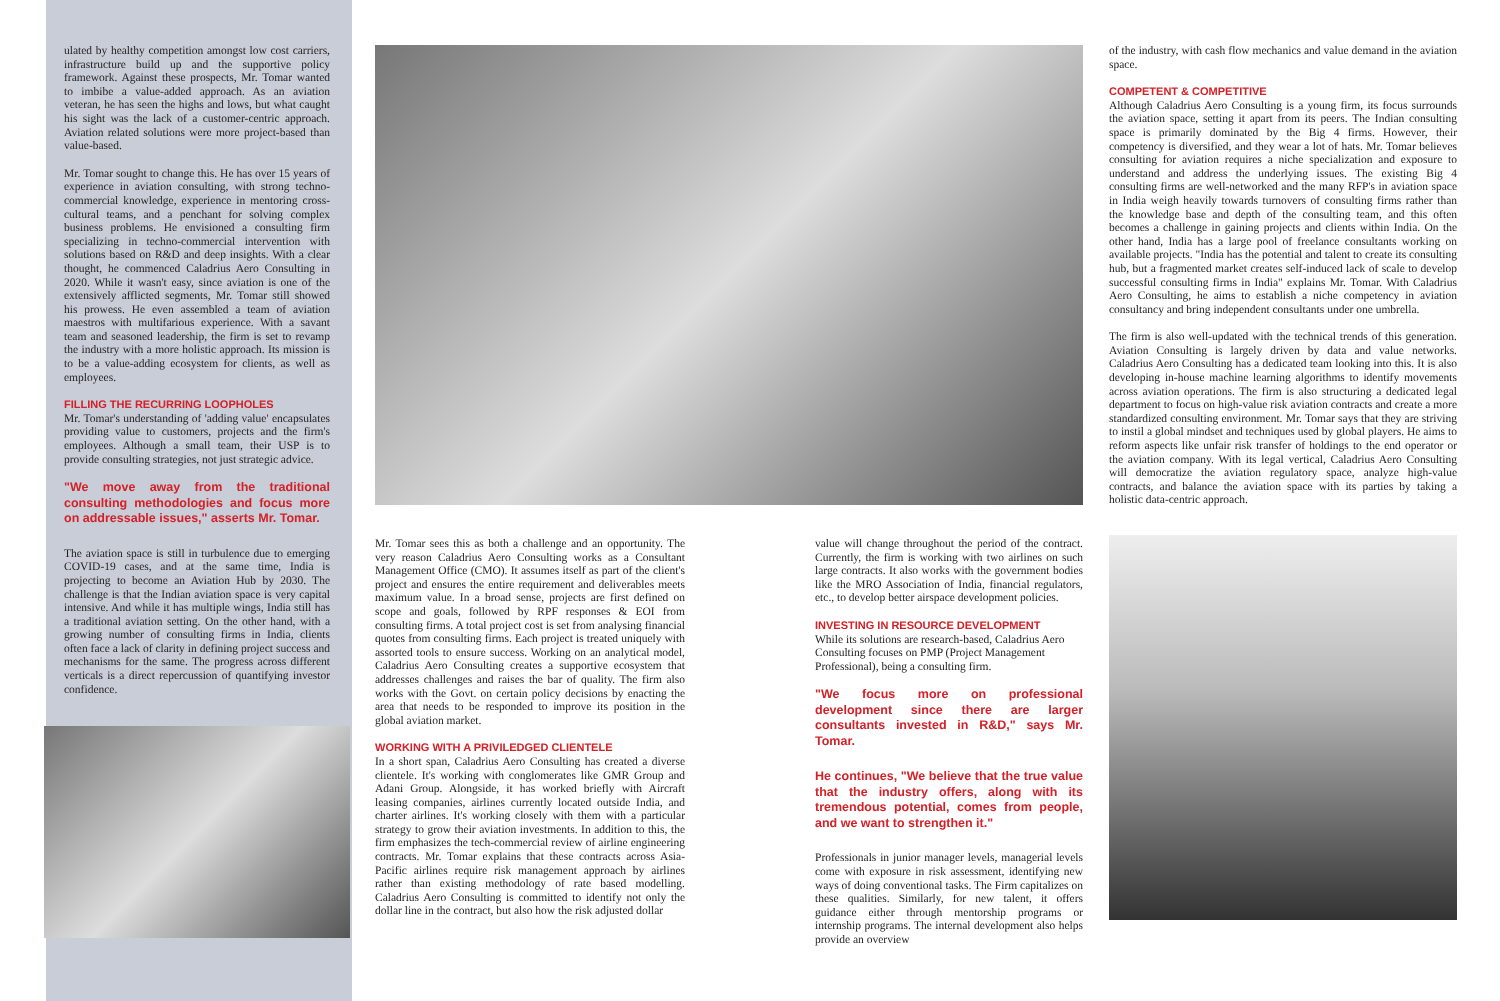ulated by healthy competition amongst low cost carriers, infrastructure build up and the supportive policy framework. Against these prospects, Mr. Tomar wanted to imbibe a value-added approach. As an aviation veteran, he has seen the highs and lows, but what caught his sight was the lack of a customer-centric approach. Aviation related solutions were more project-based than value-based.
Mr. Tomar sought to change this. He has over 15 years of experience in aviation consulting, with strong techno-commercial knowledge, experience in mentoring cross-cultural teams, and a penchant for solving complex business problems. He envisioned a consulting firm specializing in techno-commercial intervention with solutions based on R&D and deep insights. With a clear thought, he commenced Caladrius Aero Consulting in 2020. While it wasn't easy, since aviation is one of the extensively afflicted segments, Mr. Tomar still showed his prowess. He even assembled a team of aviation maestros with multifarious experience. With a savant team and seasoned leadership, the firm is set to revamp the industry with a more holistic approach. Its mission is to be a value-adding ecosystem for clients, as well as employees.
FILLING THE RECURRING LOOPHOLES
Mr. Tomar's understanding of 'adding value' encapsulates providing value to customers, projects and the firm's employees. Although a small team, their USP is to provide consulting strategies, not just strategic advice.
"We move away from the traditional consulting methodologies and focus more on addressable issues," asserts Mr. Tomar.
The aviation space is still in turbulence due to emerging COVID-19 cases, and at the same time, India is projecting to become an Aviation Hub by 2030. The challenge is that the Indian aviation space is very capital intensive. And while it has multiple wings, India still has a traditional aviation setting. On the other hand, with a growing number of consulting firms in India, clients often face a lack of clarity in defining project success and mechanisms for the same. The progress across different verticals is a direct repercussion of quantifying investor confidence.
Mr. Tomar sees this as both a challenge and an opportunity. The very reason Caladrius Aero Consulting works as a Consultant Management Office (CMO). It assumes itself as part of the client's project and ensures the entire requirement and deliverables meets maximum value. In a broad sense, projects are first defined on scope and goals, followed by RPF responses & EOI from consulting firms. A total project cost is set from analysing financial quotes from consulting firms. Each project is treated uniquely with assorted tools to ensure success. Working on an analytical model, Caladrius Aero Consulting creates a supportive ecosystem that addresses challenges and raises the bar of quality. The firm also works with the Govt. on certain policy decisions by enacting the area that needs to be responded to improve its position in the global aviation market.
WORKING WITH A PRIVILEDGED CLIENTELE
In a short span, Caladrius Aero Consulting has created a diverse clientele. It's working with conglomerates like GMR Group and Adani Group. Alongside, it has worked briefly with Aircraft leasing companies, airlines currently located outside India, and charter airlines. It's working closely with them with a particular strategy to grow their aviation investments. In addition to this, the firm emphasizes the tech-commercial review of airline engineering contracts. Mr. Tomar explains that these contracts across Asia-Pacific airlines require risk management approach by airlines rather than existing methodology of rate based modelling. Caladrius Aero Consulting is committed to identify not only the dollar line in the contract, but also how the risk adjusted dollar
value will change throughout the period of the contract. Currently, the firm is working with two airlines on such large contracts. It also works with the government bodies like the MRO Association of India, financial regulators, etc., to develop better airspace development policies.
INVESTING IN RESOURCE DEVELOPMENT
While its solutions are research-based, Caladrius Aero Consulting focuses on PMP (Project Management Professional), being a consulting firm.
"We focus more on professional development since there are larger consultants invested in R&D," says Mr. Tomar.
He continues, "We believe that the true value that the industry offers, along with its tremendous potential, comes from people, and we want to strengthen it."
Professionals in junior manager levels, managerial levels come with exposure in risk assessment, identifying new ways of doing conventional tasks. The Firm capitalizes on these qualities. Similarly, for new talent, it offers guidance either through mentorship programs or internship programs. The internal development also helps provide an overview
of the industry, with cash flow mechanics and value demand in the aviation space.
COMPETENT & COMPETITIVE
Although Caladrius Aero Consulting is a young firm, its focus surrounds the aviation space, setting it apart from its peers. The Indian consulting space is primarily dominated by the Big 4 firms. However, their competency is diversified, and they wear a lot of hats. Mr. Tomar believes consulting for aviation requires a niche specialization and exposure to understand and address the underlying issues. The existing Big 4 consulting firms are well-networked and the many RFP's in aviation space in India weigh heavily towards turnovers of consulting firms rather than the knowledge base and depth of the consulting team, and this often becomes a challenge in gaining projects and clients within India. On the other hand, India has a large pool of freelance consultants working on available projects. "India has the potential and talent to create its consulting hub, but a fragmented market creates self-induced lack of scale to develop successful consulting firms in India" explains Mr. Tomar. With Caladrius Aero Consulting, he aims to establish a niche competency in aviation consultancy and bring independent consultants under one umbrella.
The firm is also well-updated with the technical trends of this generation. Aviation Consulting is largely driven by data and value networks. Caladrius Aero Consulting has a dedicated team looking into this. It is also developing in-house machine learning algorithms to identify movements across aviation operations. The firm is also structuring a dedicated legal department to focus on high-value risk aviation contracts and create a more standardized consulting environment. Mr. Tomar says that they are striving to instil a global mindset and techniques used by global players. He aims to reform aspects like unfair risk transfer of holdings to the end operator or the aviation company. With its legal vertical, Caladrius Aero Consulting will democratize the aviation regulatory space, analyze high-value contracts, and balance the aviation space with its parties by taking a holistic data-centric approach.